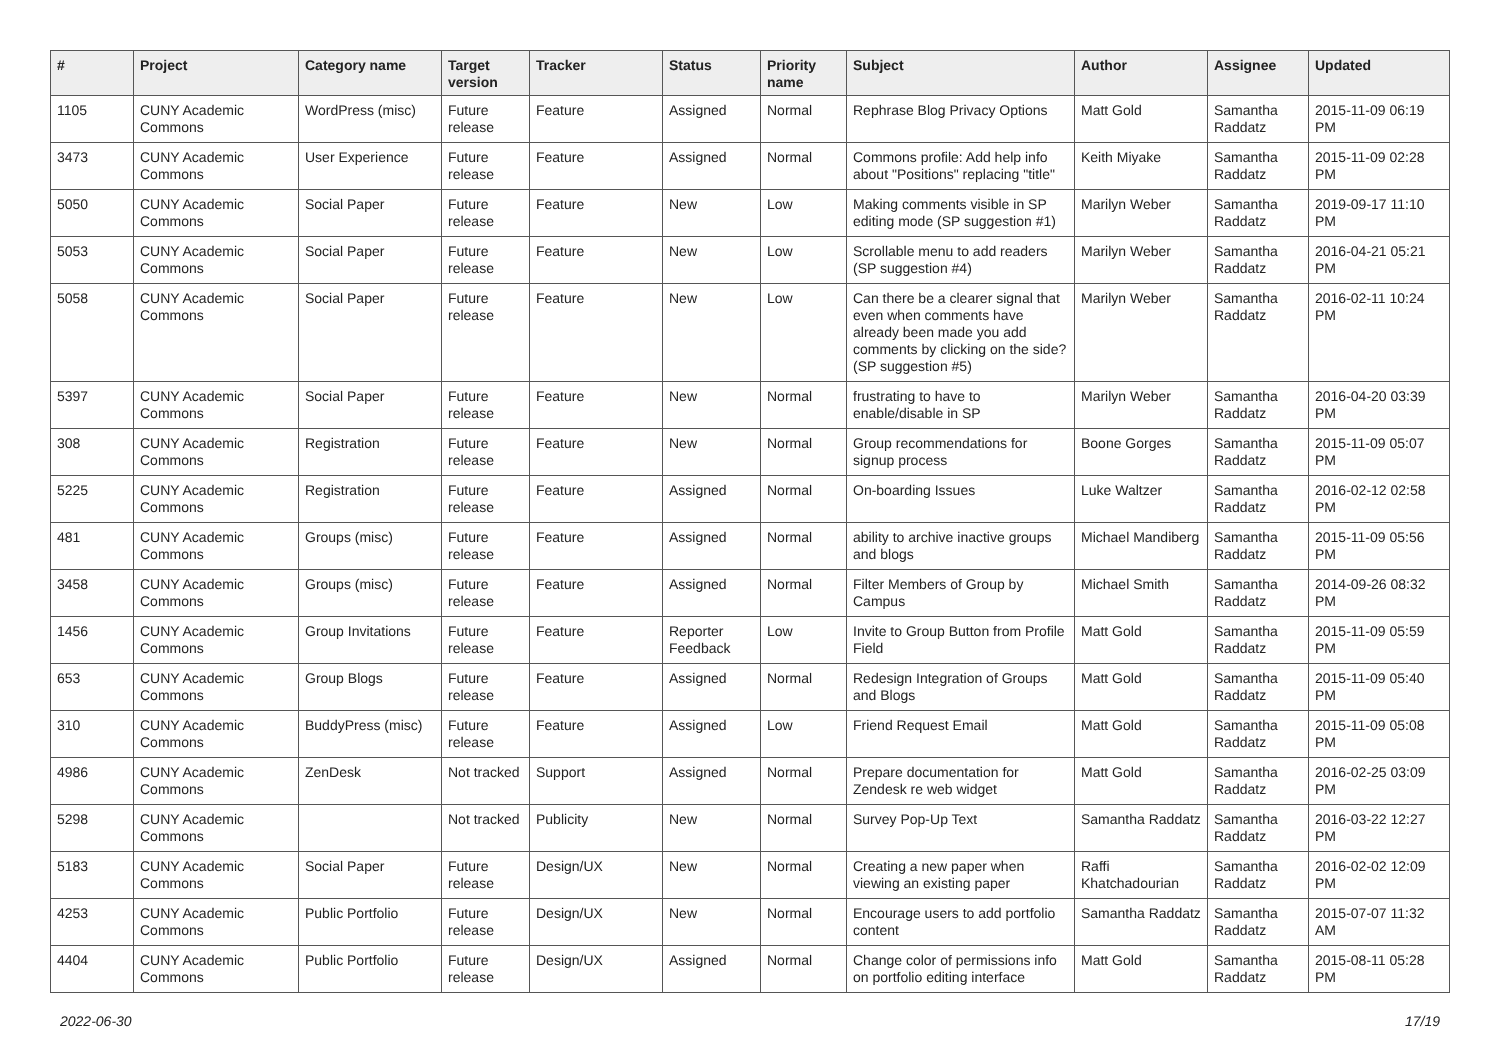| # | Project | Category name | Target version | Tracker | Status | Priority name | Subject | Author | Assignee | Updated |
| --- | --- | --- | --- | --- | --- | --- | --- | --- | --- | --- |
| 1105 | CUNY Academic Commons | WordPress (misc) | Future release | Feature | Assigned | Normal | Rephrase Blog Privacy Options | Matt Gold | Samantha Raddatz | 2015-11-09 06:19 PM |
| 3473 | CUNY Academic Commons | User Experience | Future release | Feature | Assigned | Normal | Commons profile: Add help info about "Positions" replacing "title" | Keith Miyake | Samantha Raddatz | 2015-11-09 02:28 PM |
| 5050 | CUNY Academic Commons | Social Paper | Future release | Feature | New | Low | Making comments visible in SP editing mode (SP suggestion #1) | Marilyn Weber | Samantha Raddatz | 2019-09-17 11:10 PM |
| 5053 | CUNY Academic Commons | Social Paper | Future release | Feature | New | Low | Scrollable menu to add readers (SP suggestion #4) | Marilyn Weber | Samantha Raddatz | 2016-04-21 05:21 PM |
| 5058 | CUNY Academic Commons | Social Paper | Future release | Feature | New | Low | Can there be a clearer signal that even when comments have already been made you add comments by clicking on the side? (SP suggestion #5) | Marilyn Weber | Samantha Raddatz | 2016-02-11 10:24 PM |
| 5397 | CUNY Academic Commons | Social Paper | Future release | Feature | New | Normal | frustrating to have to enable/disable in SP | Marilyn Weber | Samantha Raddatz | 2016-04-20 03:39 PM |
| 308 | CUNY Academic Commons | Registration | Future release | Feature | New | Normal | Group recommendations for signup process | Boone Gorges | Samantha Raddatz | 2015-11-09 05:07 PM |
| 5225 | CUNY Academic Commons | Registration | Future release | Feature | Assigned | Normal | On-boarding Issues | Luke Waltzer | Samantha Raddatz | 2016-02-12 02:58 PM |
| 481 | CUNY Academic Commons | Groups (misc) | Future release | Feature | Assigned | Normal | ability to archive inactive groups and blogs | Michael Mandiberg | Samantha Raddatz | 2015-11-09 05:56 PM |
| 3458 | CUNY Academic Commons | Groups (misc) | Future release | Feature | Assigned | Normal | Filter Members of Group by Campus | Michael Smith | Samantha Raddatz | 2014-09-26 08:32 PM |
| 1456 | CUNY Academic Commons | Group Invitations | Future release | Feature | Reporter Feedback | Low | Invite to Group Button from Profile Field | Matt Gold | Samantha Raddatz | 2015-11-09 05:59 PM |
| 653 | CUNY Academic Commons | Group Blogs | Future release | Feature | Assigned | Normal | Redesign Integration of Groups and Blogs | Matt Gold | Samantha Raddatz | 2015-11-09 05:40 PM |
| 310 | CUNY Academic Commons | BuddyPress (misc) | Future release | Feature | Assigned | Low | Friend Request Email | Matt Gold | Samantha Raddatz | 2015-11-09 05:08 PM |
| 4986 | CUNY Academic Commons | ZenDesk | Not tracked | Support | Assigned | Normal | Prepare documentation for Zendesk re web widget | Matt Gold | Samantha Raddatz | 2016-02-25 03:09 PM |
| 5298 | CUNY Academic Commons | | Not tracked | Publicity | New | Normal | Survey Pop-Up Text | Samantha Raddatz | Samantha Raddatz | 2016-03-22 12:27 PM |
| 5183 | CUNY Academic Commons | Social Paper | Future release | Design/UX | New | Normal | Creating a new paper when viewing an existing paper | Raffi Khatchadourian | Samantha Raddatz | 2016-02-02 12:09 PM |
| 4253 | CUNY Academic Commons | Public Portfolio | Future release | Design/UX | New | Normal | Encourage users to add portfolio content | Samantha Raddatz | Samantha Raddatz | 2015-07-07 11:32 AM |
| 4404 | CUNY Academic Commons | Public Portfolio | Future release | Design/UX | Assigned | Normal | Change color of permissions info on portfolio editing interface | Matt Gold | Samantha Raddatz | 2015-08-11 05:28 PM |
2022-06-30 17/19